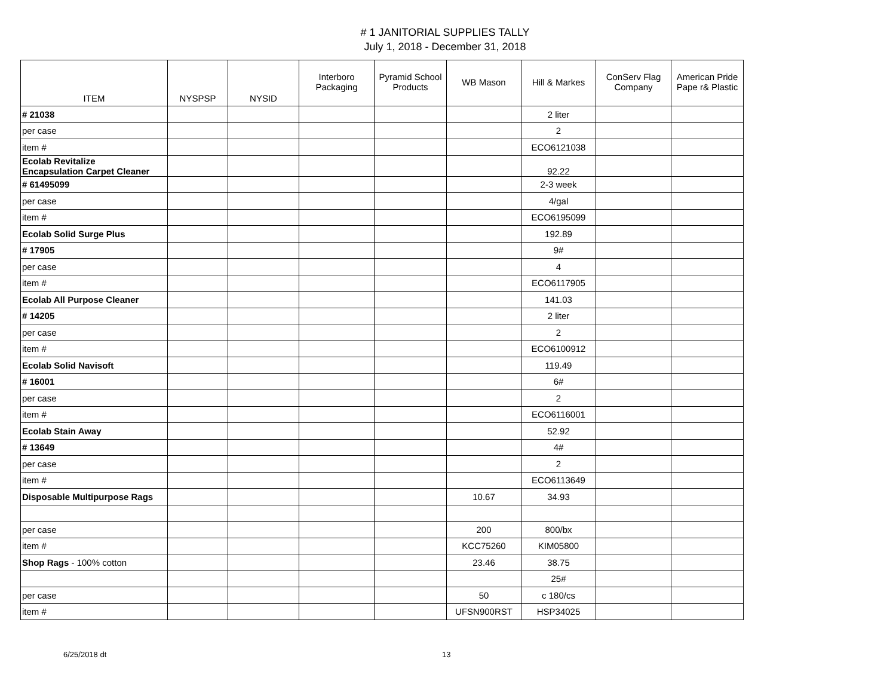# 1 JANITORIAL SUPPLIES TALLY
July 1, 2018 - December 31, 2018
| ITEM | NYSPSP | NYSID | Interboro Packaging | Pyramid School Products | WB Mason | Hill & Markes | ConServ Flag Company | American Pride Pape r& Plastic |
| --- | --- | --- | --- | --- | --- | --- | --- | --- |
| # 21038 | | | | | | 2 liter | | |
| per case | | | | | | 2 | | |
| item # | | | | | | ECO6121038 | | |
| Ecolab Revitalize Encapsulation Carpet Cleaner | | | | | | 92.22 | | |
| # 61495099 | | | | | | 2-3 week | | |
| per case | | | | | | 4/gal | | |
| item # | | | | | | ECO6195099 | | |
| Ecolab Solid Surge Plus | | | | | | 192.89 | | |
| # 17905 | | | | | | 9# | | |
| per case | | | | | | 4 | | |
| item # | | | | | | ECO6117905 | | |
| Ecolab All Purpose Cleaner | | | | | | 141.03 | | |
| # 14205 | | | | | | 2 liter | | |
| per case | | | | | | 2 | | |
| item # | | | | | | ECO6100912 | | |
| Ecolab Solid Navisoft | | | | | | 119.49 | | |
| # 16001 | | | | | | 6# | | |
| per case | | | | | | 2 | | |
| item # | | | | | | ECO6116001 | | |
| Ecolab Stain Away | | | | | | 52.92 | | |
| # 13649 | | | | | | 4# | | |
| per case | | | | | | 2 | | |
| item # | | | | | | ECO6113649 | | |
| Disposable Multipurpose Rags | | | | | 10.67 | 34.93 | | |
| per case | | | | | 200 | 800/bx | | |
| item # | | | | | KCC75260 | KIM05800 | | |
| Shop Rags - 100% cotton | | | | | 23.46 | 38.75 | | |
| | | | | | | 25# | | |
| per case | | | | | 50 | c 180/cs | | |
| item # | | | | | UFSN900RST | HSP34025 | | |
6/25/2018 dt 13